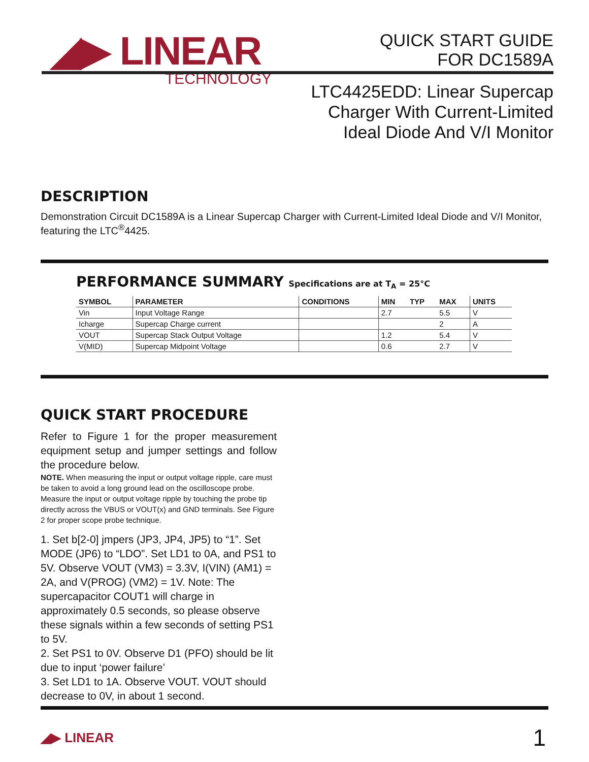◢▶ LINEAR
TECHNOLOGY
QUICK START GUIDE
FOR DC1589A
LTC4425EDD: Linear Supercap
Charger With Current-Limited
Ideal Diode And V/I Monitor
DESCRIPTION
Demonstration Circuit DC1589A is a Linear Supercap Charger with Current-Limited Ideal Diode and V/I Monitor, featuring the LTC<sup>®</sup>4425.
PERFORMANCE SUMMARY Specifications are at T<sub>A</sub> = 25°C
| SYMBOL | PARAMETER | CONDITIONS | MIN | TYP | MAX | UNITS |
| --- | --- | --- | --- | --- | --- | --- |
| Vin | Input Voltage Range | | 2.7 | | 5.5 | V |
| Icharge | Supercap Charge current | | | | 2 | A |
| VOUT | Supercap Stack Output Voltage | | 1.2 | | 5.4 | V |
| V(MID) | Supercap Midpoint Voltage | | 0.6 | | 2.7 | V |
QUICK START PROCEDURE
Refer to Figure 1 for the proper measurement equipment setup and jumper settings and follow the procedure below.
NOTE. When measuring the input or output voltage ripple, care must be taken to avoid a long ground lead on the oscilloscope probe. Measure the input or output voltage ripple by touching the probe tip directly across the VBUS or VOUT(x) and GND terminals. See Figure 2 for proper scope probe technique.
1. Set b[2-0] jmpers (JP3, JP4, JP5) to “1”. Set MODE (JP6) to “LDO”. Set LD1 to 0A, and PS1 to 5V. Observe VOUT (VM3) = 3.3V, I(VIN) (AM1) = 2A, and V(PROG) (VM2) = 1V. Note: The supercapacitor COUT1 will charge in approximately 0.5 seconds, so please observe these signals within a few seconds of setting PS1 to 5V.
2. Set PS1 to 0V. Observe D1 (PFO) should be lit due to input ‘power failure’
3. Set LD1 to 1A. Observe VOUT. VOUT should decrease to 0V, in about 1 second.
◢▶ LINEAR 1